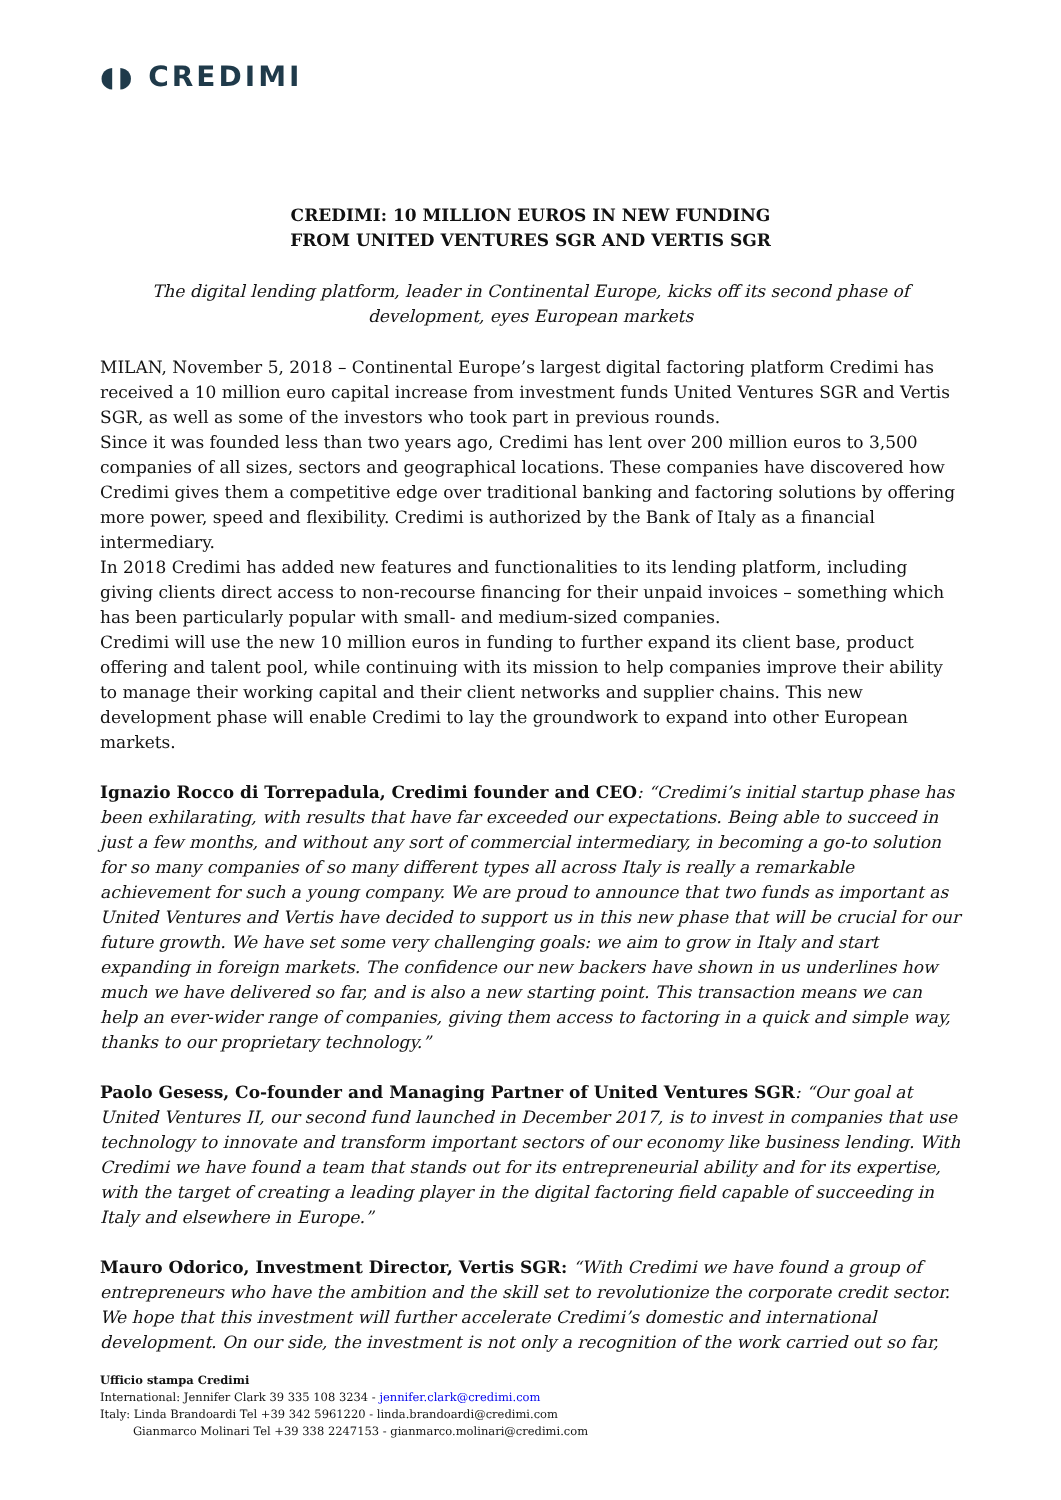◖◗ CREDIMI
CREDIMI: 10 MILLION EUROS IN NEW FUNDING
FROM UNITED VENTURES SGR AND VERTIS SGR
The digital lending platform, leader in Continental Europe, kicks off its second phase of development, eyes European markets
MILAN, November 5, 2018 – Continental Europe’s largest digital factoring platform Credimi has received a 10 million euro capital increase from investment funds United Ventures SGR and Vertis SGR, as well as some of the investors who took part in previous rounds.
Since it was founded less than two years ago, Credimi has lent over 200 million euros to 3,500 companies of all sizes, sectors and geographical locations. These companies have discovered how Credimi gives them a competitive edge over traditional banking and factoring solutions by offering more power, speed and flexibility. Credimi is authorized by the Bank of Italy as a financial intermediary.
In 2018 Credimi has added new features and functionalities to its lending platform, including giving clients direct access to non-recourse financing for their unpaid invoices – something which has been particularly popular with small- and medium-sized companies.
Credimi will use the new 10 million euros in funding to further expand its client base, product offering and talent pool, while continuing with its mission to help companies improve their ability to manage their working capital and their client networks and supplier chains. This new development phase will enable Credimi to lay the groundwork to expand into other European markets.
Ignazio Rocco di Torrepadula, Credimi founder and CEO: “Credimi’s initial startup phase has been exhilarating, with results that have far exceeded our expectations. Being able to succeed in just a few months, and without any sort of commercial intermediary, in becoming a go-to solution for so many companies of so many different types all across Italy is really a remarkable achievement for such a young company. We are proud to announce that two funds as important as United Ventures and Vertis have decided to support us in this new phase that will be crucial for our future growth. We have set some very challenging goals: we aim to grow in Italy and start expanding in foreign markets. The confidence our new backers have shown in us underlines how much we have delivered so far, and is also a new starting point. This transaction means we can help an ever-wider range of companies, giving them access to factoring in a quick and simple way, thanks to our proprietary technology.”
Paolo Gesess, Co-founder and Managing Partner of United Ventures SGR: “Our goal at United Ventures II, our second fund launched in December 2017, is to invest in companies that use technology to innovate and transform important sectors of our economy like business lending. With Credimi we have found a team that stands out for its entrepreneurial ability and for its expertise, with the target of creating a leading player in the digital factoring field capable of succeeding in Italy and elsewhere in Europe.”
Mauro Odorico, Investment Director, Vertis SGR: “With Credimi we have found a group of entrepreneurs who have the ambition and the skill set to revolutionize the corporate credit sector. We hope that this investment will further accelerate Credimi’s domestic and international development. On our side, the investment is not only a recognition of the work carried out so far,
Ufficio stampa Credimi
International: Jennifer Clark 39 335 108 3234 - jennifer.clark@credimi.com
Italy: Linda Brandoardi Tel +39 342 5961220 - linda.brandoardi@credimi.com
Gianmarco Molinari Tel +39 338 2247153 - gianmarco.molinari@credimi.com